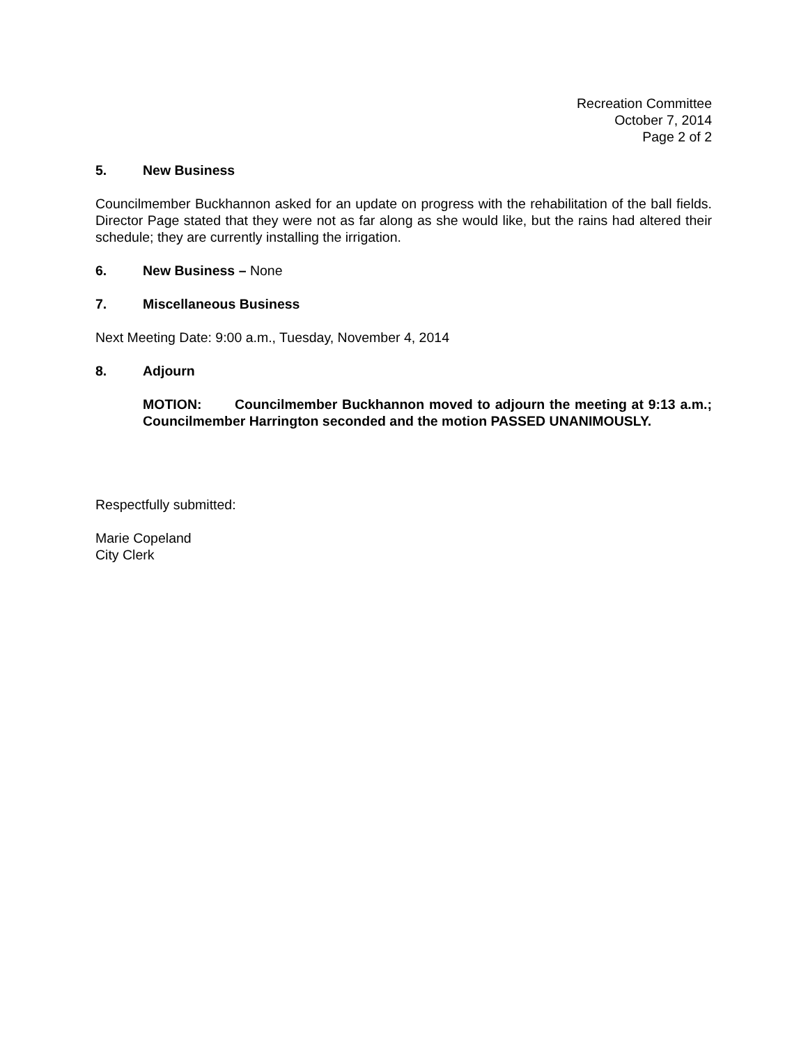Recreation Committee
October 7, 2014
Page 2 of 2
5. New Business
Councilmember Buckhannon asked for an update on progress with the rehabilitation of the ball fields. Director Page stated that they were not as far along as she would like, but the rains had altered their schedule; they are currently installing the irrigation.
6. New Business – None
7. Miscellaneous Business
Next Meeting Date: 9:00 a.m., Tuesday, November 4, 2014
8. Adjourn
MOTION: Councilmember Buckhannon moved to adjourn the meeting at 9:13 a.m.; Councilmember Harrington seconded and the motion PASSED UNANIMOUSLY.
Respectfully submitted:
Marie Copeland
City Clerk